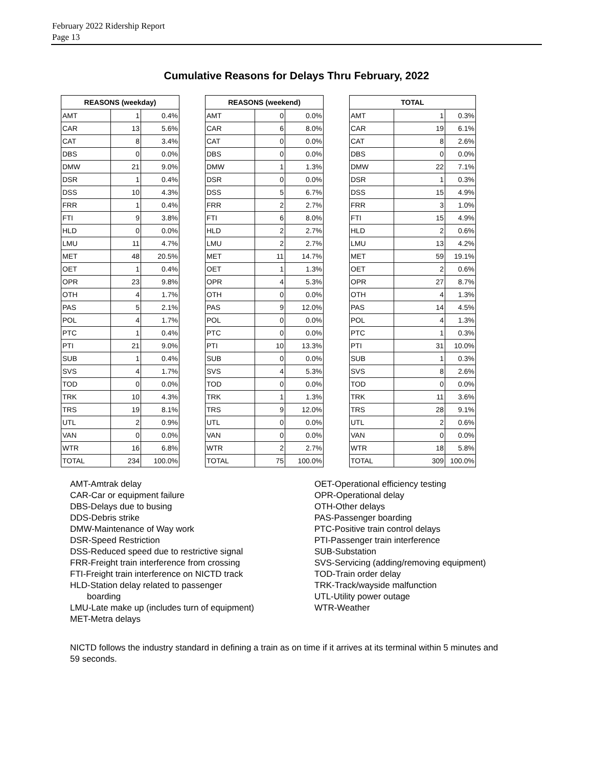February 2022 Ridership Report
Page 13
Cumulative Reasons for Delays Thru February, 2022
| REASONS (weekday) | | |
| --- | --- | --- |
| AMT | 1 | 0.4% |
| CAR | 13 | 5.6% |
| CAT | 8 | 3.4% |
| DBS | 0 | 0.0% |
| DMW | 21 | 9.0% |
| DSR | 1 | 0.4% |
| DSS | 10 | 4.3% |
| FRR | 1 | 0.4% |
| FTI | 9 | 3.8% |
| HLD | 0 | 0.0% |
| LMU | 11 | 4.7% |
| MET | 48 | 20.5% |
| OET | 1 | 0.4% |
| OPR | 23 | 9.8% |
| OTH | 4 | 1.7% |
| PAS | 5 | 2.1% |
| POL | 4 | 1.7% |
| PTC | 1 | 0.4% |
| PTI | 21 | 9.0% |
| SUB | 1 | 0.4% |
| SVS | 4 | 1.7% |
| TOD | 0 | 0.0% |
| TRK | 10 | 4.3% |
| TRS | 19 | 8.1% |
| UTL | 2 | 0.9% |
| VAN | 0 | 0.0% |
| WTR | 16 | 6.8% |
| TOTAL | 234 | 100.0% |
| REASONS (weekend) | | |
| --- | --- | --- |
| AMT | 0 | 0.0% |
| CAR | 6 | 8.0% |
| CAT | 0 | 0.0% |
| DBS | 0 | 0.0% |
| DMW | 1 | 1.3% |
| DSR | 0 | 0.0% |
| DSS | 5 | 6.7% |
| FRR | 2 | 2.7% |
| FTI | 6 | 8.0% |
| HLD | 2 | 2.7% |
| LMU | 2 | 2.7% |
| MET | 11 | 14.7% |
| OET | 1 | 1.3% |
| OPR | 4 | 5.3% |
| OTH | 0 | 0.0% |
| PAS | 9 | 12.0% |
| POL | 0 | 0.0% |
| PTC | 0 | 0.0% |
| PTI | 10 | 13.3% |
| SUB | 0 | 0.0% |
| SVS | 4 | 5.3% |
| TOD | 0 | 0.0% |
| TRK | 1 | 1.3% |
| TRS | 9 | 12.0% |
| UTL | 0 | 0.0% |
| VAN | 0 | 0.0% |
| WTR | 2 | 2.7% |
| TOTAL | 75 | 100.0% |
| TOTAL | | |
| --- | --- | --- |
| AMT | 1 | 0.3% |
| CAR | 19 | 6.1% |
| CAT | 8 | 2.6% |
| DBS | 0 | 0.0% |
| DMW | 22 | 7.1% |
| DSR | 1 | 0.3% |
| DSS | 15 | 4.9% |
| FRR | 3 | 1.0% |
| FTI | 15 | 4.9% |
| HLD | 2 | 0.6% |
| LMU | 13 | 4.2% |
| MET | 59 | 19.1% |
| OET | 2 | 0.6% |
| OPR | 27 | 8.7% |
| OTH | 4 | 1.3% |
| PAS | 14 | 4.5% |
| POL | 4 | 1.3% |
| PTC | 1 | 0.3% |
| PTI | 31 | 10.0% |
| SUB | 1 | 0.3% |
| SVS | 8 | 2.6% |
| TOD | 0 | 0.0% |
| TRK | 11 | 3.6% |
| TRS | 28 | 9.1% |
| UTL | 2 | 0.6% |
| VAN | 0 | 0.0% |
| WTR | 18 | 5.8% |
| TOTAL | 309 | 100.0% |
AMT-Amtrak delay
CAR-Car or equipment failure
DBS-Delays due to busing
DDS-Debris strike
DMW-Maintenance of Way work
DSR-Speed Restriction
DSS-Reduced speed due to restrictive signal
FRR-Freight train interference from crossing
FTI-Freight train interference on NICTD track
HLD-Station delay related to passenger
boarding
LMU-Late make up (includes turn of equipment)
MET-Metra delays
OET-Operational efficiency testing
OPR-Operational delay
OTH-Other delays
PAS-Passenger boarding
PTC-Positive train control delays
PTI-Passenger train interference
SUB-Substation
SVS-Servicing (adding/removing equipment)
TOD-Train order delay
TRK-Track/wayside malfunction
UTL-Utility power outage
WTR-Weather
NICTD follows the industry standard in defining a train as on time if it arrives at its terminal within 5 minutes and 59 seconds.